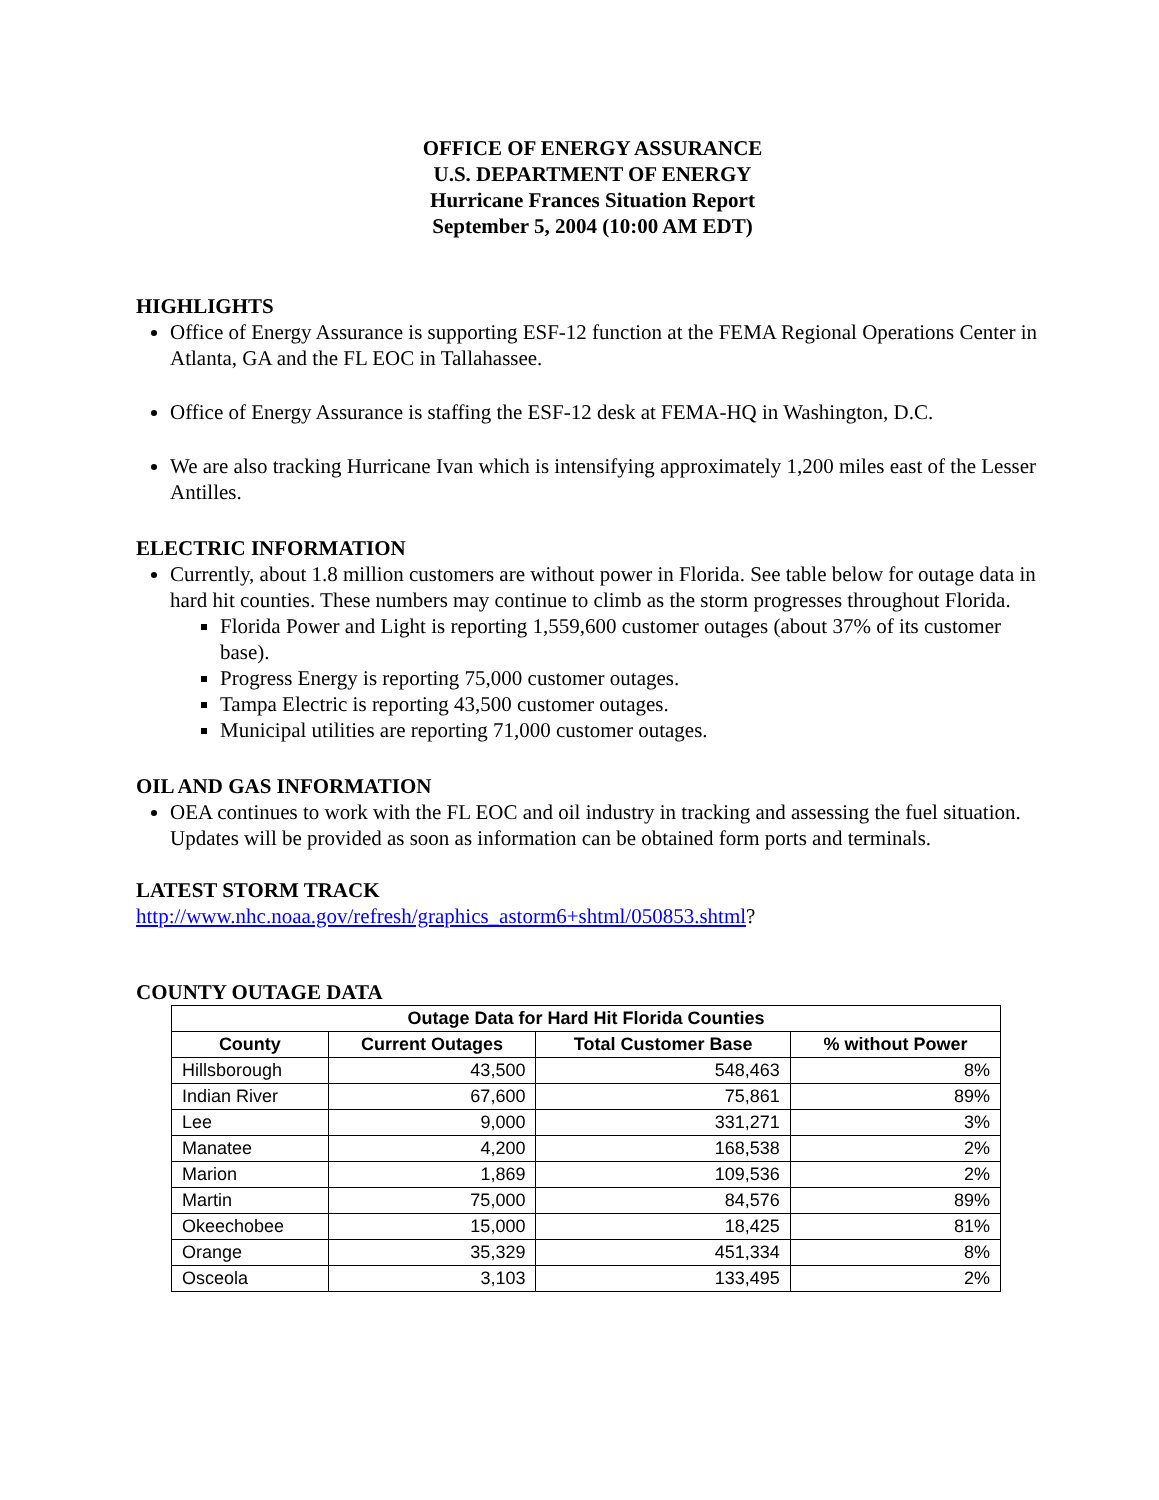OFFICE OF ENERGY ASSURANCE
U.S. DEPARTMENT OF ENERGY
Hurricane Frances Situation Report
September 5, 2004 (10:00 AM EDT)
HIGHLIGHTS
Office of Energy Assurance is supporting ESF-12 function at the FEMA Regional Operations Center in Atlanta, GA and the FL EOC in Tallahassee.
Office of Energy Assurance is staffing the ESF-12 desk at FEMA-HQ in Washington, D.C.
We are also tracking Hurricane Ivan which is intensifying approximately 1,200 miles east of the Lesser Antilles.
ELECTRIC INFORMATION
Currently, about 1.8 million customers are without power in Florida. See table below for outage data in hard hit counties. These numbers may continue to climb as the storm progresses throughout Florida.
Florida Power and Light is reporting 1,559,600 customer outages (about 37% of its customer base).
Progress Energy is reporting 75,000 customer outages.
Tampa Electric is reporting 43,500 customer outages.
Municipal utilities are reporting 71,000 customer outages.
OIL AND GAS INFORMATION
OEA continues to work with the FL EOC and oil industry in tracking and assessing the fuel situation. Updates will be provided as soon as information can be obtained form ports and terminals.
LATEST STORM TRACK
http://www.nhc.noaa.gov/refresh/graphics_astorm6+shtml/050853.shtml?
COUNTY OUTAGE DATA
| Outage Data for Hard Hit Florida Counties | | | |
| --- | --- | --- | --- |
| County | Current Outages | Total Customer Base | % without Power |
| Hillsborough | 43,500 | 548,463 | 8% |
| Indian River | 67,600 | 75,861 | 89% |
| Lee | 9,000 | 331,271 | 3% |
| Manatee | 4,200 | 168,538 | 2% |
| Marion | 1,869 | 109,536 | 2% |
| Martin | 75,000 | 84,576 | 89% |
| Okeechobee | 15,000 | 18,425 | 81% |
| Orange | 35,329 | 451,334 | 8% |
| Osceola | 3,103 | 133,495 | 2% |